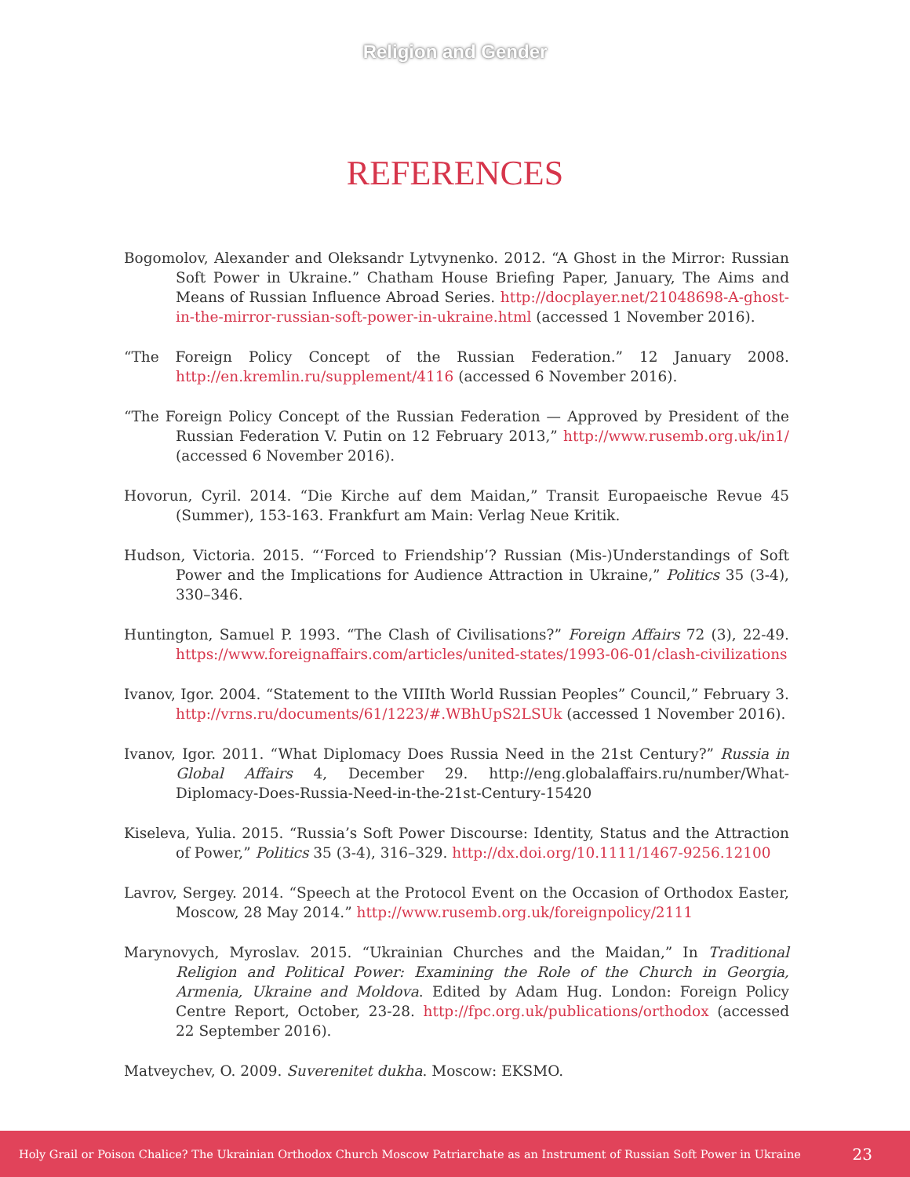Religion and Gender
REFERENCES
Bogomolov, Alexander and Oleksandr Lytvynenko. 2012. “A Ghost in the Mirror: Russian Soft Power in Ukraine.” Chatham House Briefing Paper, January, The Aims and Means of Russian Influence Abroad Series. http://docplayer.net/21048698-A-ghost-in-the-mirror-russian-soft-power-in-ukraine.html (accessed 1 November 2016).
“The Foreign Policy Concept of the Russian Federation.” 12 January 2008. http://en.kremlin.ru/supplement/4116 (accessed 6 November 2016).
“The Foreign Policy Concept of the Russian Federation — Approved by President of the Russian Federation V. Putin on 12 February 2013,” http://www.rusemb.org.uk/in1/ (accessed 6 November 2016).
Hovorun, Cyril. 2014. “Die Kirche auf dem Maidan,” Transit Europaeische Revue 45 (Summer), 153-163. Frankfurt am Main: Verlag Neue Kritik.
Hudson, Victoria. 2015. “‘Forced to Friendship’? Russian (Mis-)Understandings of Soft Power and the Implications for Audience Attraction in Ukraine,” Politics 35 (3-4), 330–346.
Huntington, Samuel P. 1993. “The Clash of Civilisations?” Foreign Affairs 72 (3), 22-49. https://www.foreignaffairs.com/articles/united-states/1993-06-01/clash-civilizations
Ivanov, Igor. 2004. “Statement to the VIIIth World Russian Peoples” Council,” February 3. http://vrns.ru/documents/61/1223/#.WBhUpS2LSUk (accessed 1 November 2016).
Ivanov, Igor. 2011. “What Diplomacy Does Russia Need in the 21st Century?” Russia in Global Affairs 4, December 29. http://eng.globalaffairs.ru/number/What-Diplomacy-Does-Russia-Need-in-the-21st-Century-15420
Kiseleva, Yulia. 2015. “Russia’s Soft Power Discourse: Identity, Status and the Attraction of Power,” Politics 35 (3-4), 316–329. http://dx.doi.org/10.1111/1467-9256.12100
Lavrov, Sergey. 2014. “Speech at the Protocol Event on the Occasion of Orthodox Easter, Moscow, 28 May 2014.” http://www.rusemb.org.uk/foreignpolicy/2111
Marynovych, Myroslav. 2015. “Ukrainian Churches and the Maidan,” In Traditional Religion and Political Power: Examining the Role of the Church in Georgia, Armenia, Ukraine and Moldova. Edited by Adam Hug. London: Foreign Policy Centre Report, October, 23-28. http://fpc.org.uk/publications/orthodox (accessed 22 September 2016).
Matveychev, O. 2009. Suverenitet dukha. Moscow: EKSMO.
Holy Grail or Poison Chalice? The Ukrainian Orthodox Church Moscow Patriarchate as an Instrument of Russian Soft Power in Ukraine 23